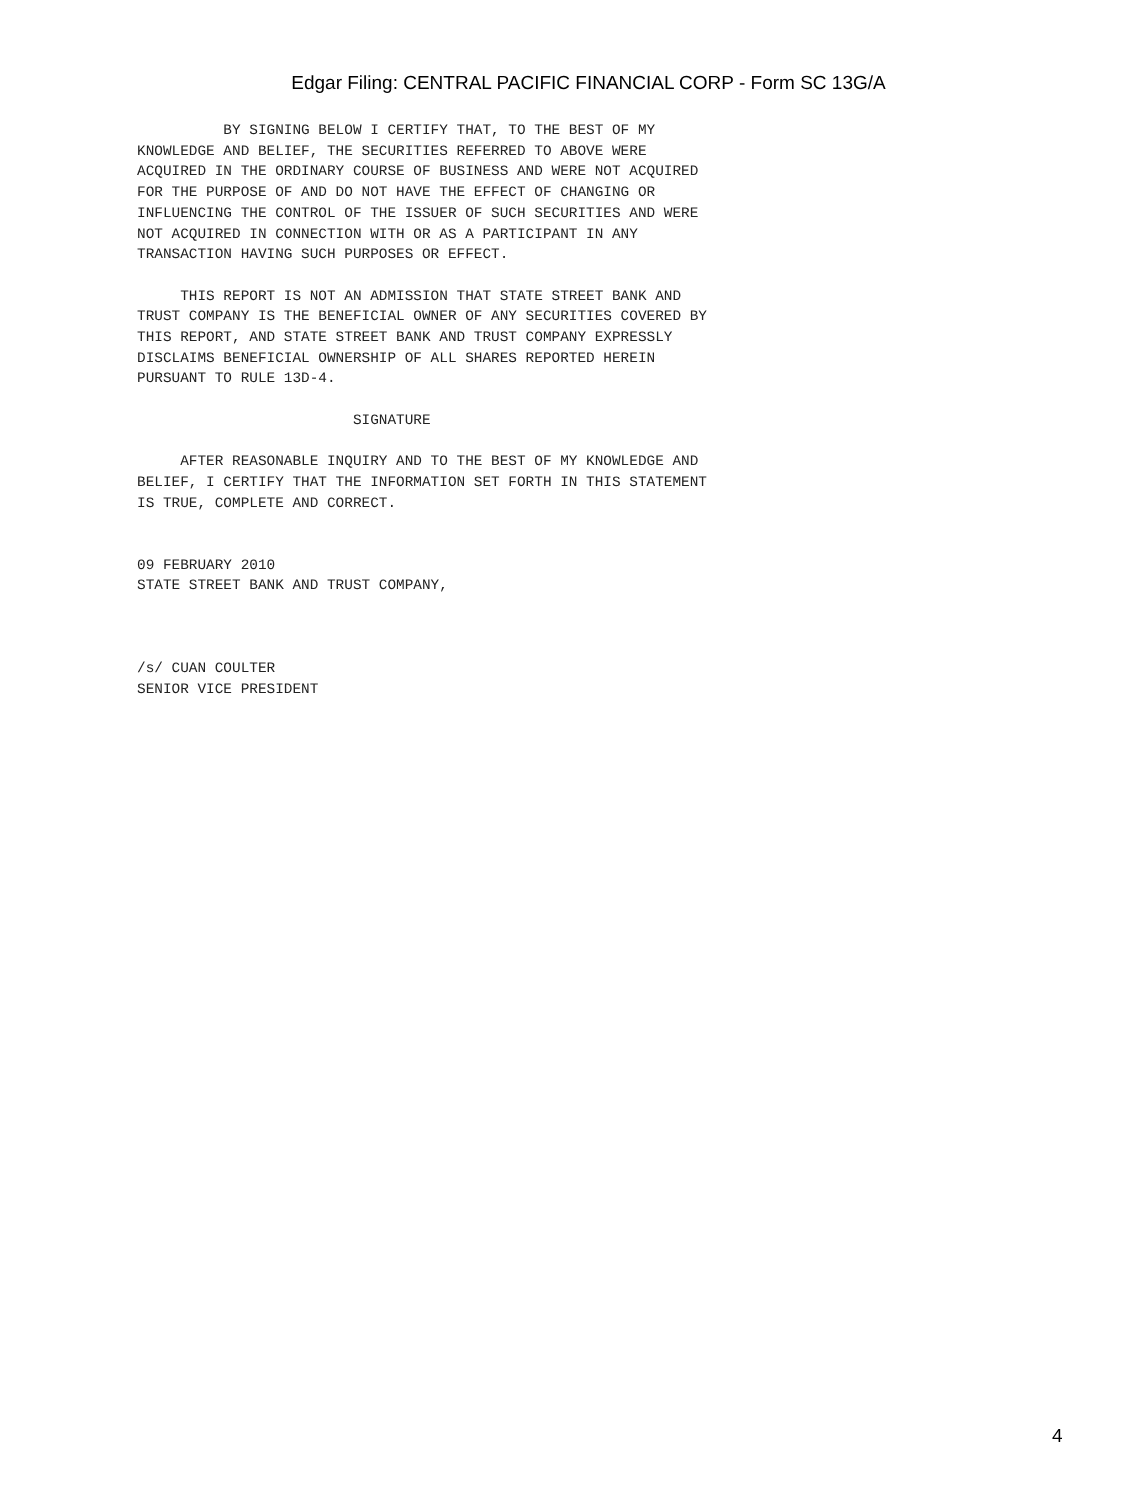Edgar Filing: CENTRAL PACIFIC FINANCIAL CORP - Form SC 13G/A
          BY SIGNING BELOW I CERTIFY THAT, TO THE BEST OF MY
KNOWLEDGE AND BELIEF, THE SECURITIES REFERRED TO ABOVE WERE
ACQUIRED IN THE ORDINARY COURSE OF BUSINESS AND WERE NOT ACQUIRED
FOR THE PURPOSE OF AND DO NOT HAVE THE EFFECT OF CHANGING OR
INFLUENCING THE CONTROL OF THE ISSUER OF SUCH SECURITIES AND WERE
NOT ACQUIRED IN CONNECTION WITH OR AS A PARTICIPANT IN ANY
TRANSACTION HAVING SUCH PURPOSES OR EFFECT.

     THIS REPORT IS NOT AN ADMISSION THAT STATE STREET BANK AND
TRUST COMPANY IS THE BENEFICIAL OWNER OF ANY SECURITIES COVERED BY
THIS REPORT, AND STATE STREET BANK AND TRUST COMPANY EXPRESSLY
DISCLAIMS BENEFICIAL OWNERSHIP OF ALL SHARES REPORTED HEREIN
PURSUANT TO RULE 13D-4.

                         SIGNATURE

     AFTER REASONABLE INQUIRY AND TO THE BEST OF MY KNOWLEDGE AND
BELIEF, I CERTIFY THAT THE INFORMATION SET FORTH IN THIS STATEMENT
IS TRUE, COMPLETE AND CORRECT.


09 FEBRUARY 2010
STATE STREET BANK AND TRUST COMPANY,



/s/ CUAN COULTER
SENIOR VICE PRESIDENT
4